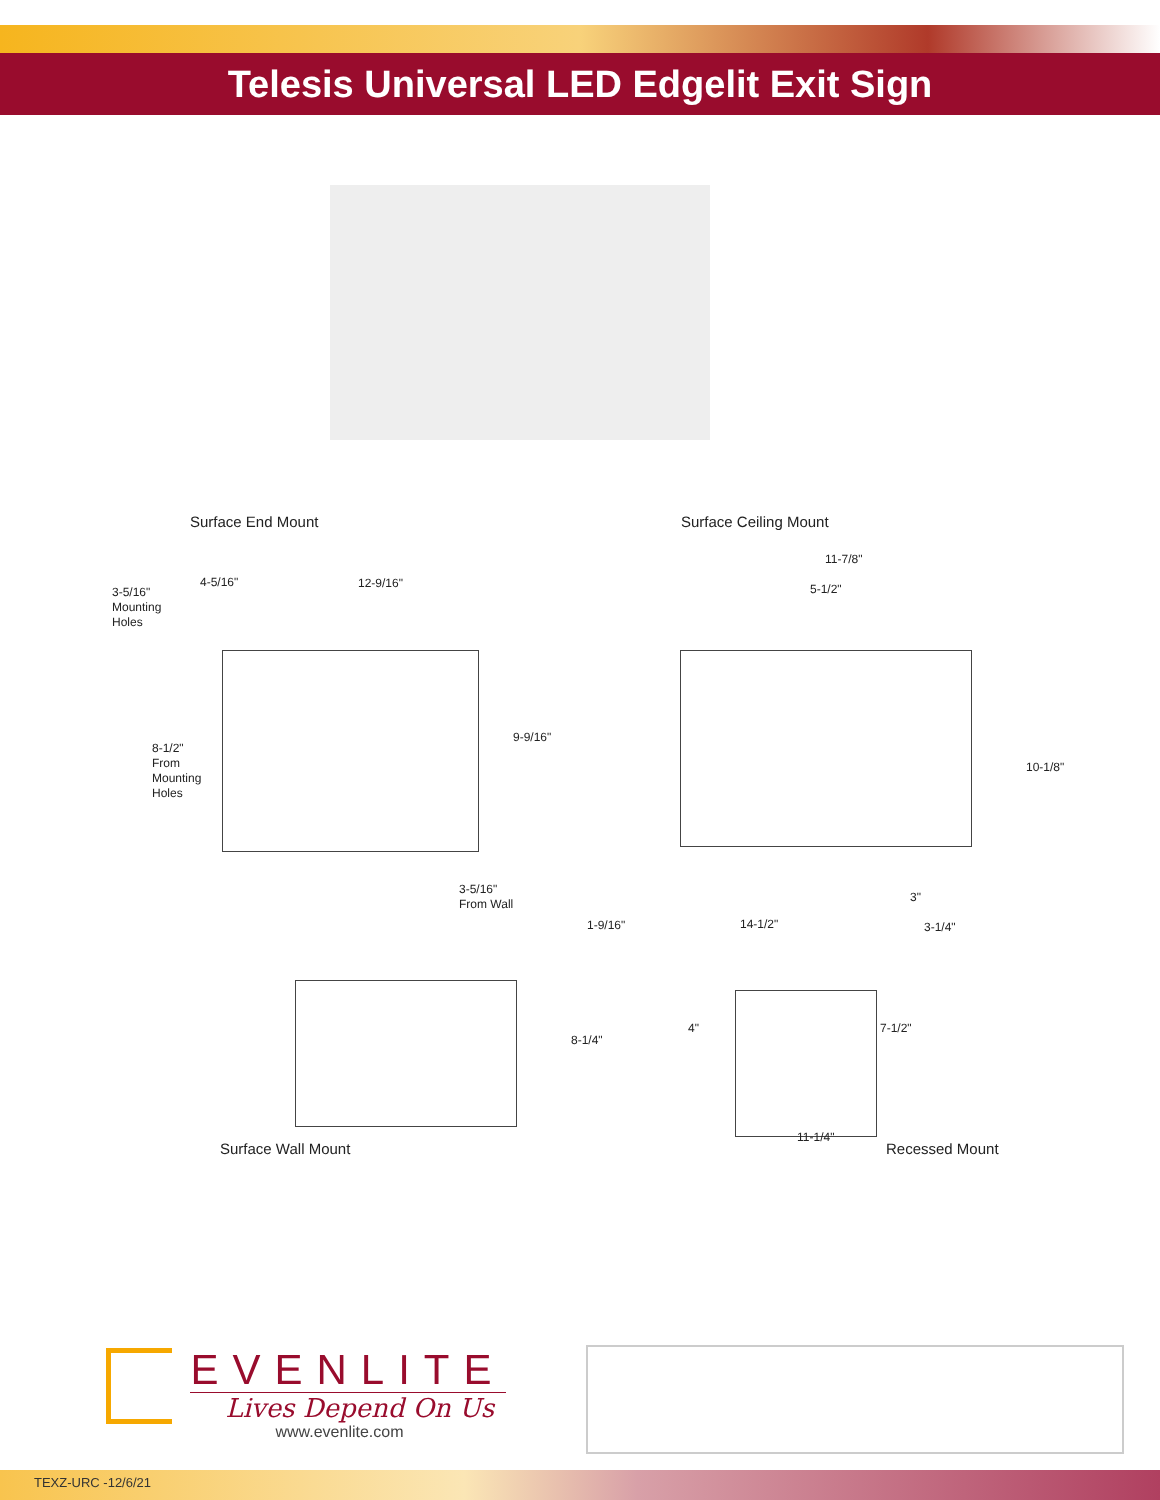Telesis Universal LED Edgelit Exit Sign
Surface End Mount Surface Ceiling Mount
3-5/16"
Mounting
Holes
4-5/16" 12-9/16"
9-9/16"
8-1/2"
From
Mounting
Holes
11-7/8"
5-1/2"
10-1/8"
3-5/16"
From Wall
1-9/16"
8-1/4"
14-1/2"
3"
3-1/4"
4" 7-1/2"
11-1/4"
Surface Wall Mount Recessed Mount
EVENLITE
Lives Depend On Us
www.evenlite.com
TEXZ-URC -12/6/21